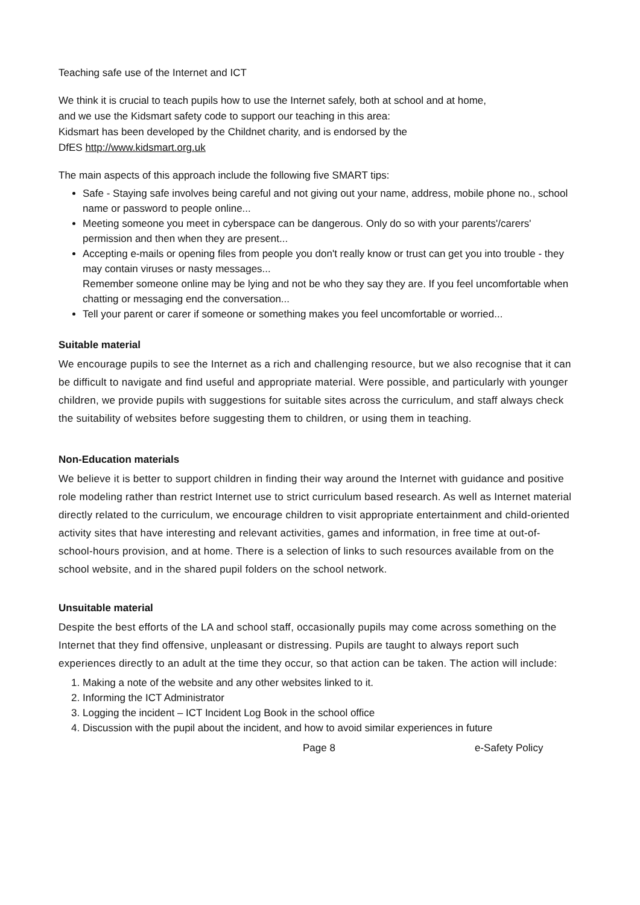Teaching safe use of the Internet and ICT
We think it is crucial to teach pupils how to use the Internet safely, both at school and at home,
and we use the Kidsmart safety code to support our teaching in this area:
Kidsmart has been developed by the Childnet charity, and is endorsed by the
DfES http://www.kidsmart.org.uk
The main aspects of this approach include the following five SMART tips:
Safe - Staying safe involves being careful and not giving out your name, address, mobile phone no., school name or password to people online...
Meeting someone you meet in cyberspace can be dangerous. Only do so with your parents'/carers' permission and then when they are present...
Accepting e-mails or opening files from people you don't really know or trust can get you into trouble - they may contain viruses or nasty messages...
Remember someone online may be lying and not be who they say they are. If you feel uncomfortable when chatting or messaging end the conversation...
Tell your parent or carer if someone or something makes you feel uncomfortable or worried...
Suitable material
We encourage pupils to see the Internet as a rich and challenging resource, but we also recognise that it can be difficult to navigate and find useful and appropriate material. Were possible, and particularly with younger children, we provide pupils with suggestions for suitable sites across the curriculum, and staff always check the suitability of websites before suggesting them to children, or using them in teaching.
Non-Education materials
We believe it is better to support children in finding their way around the Internet with guidance and positive role modeling rather than restrict Internet use to strict curriculum based research. As well as Internet material directly related to the curriculum, we encourage children to visit appropriate entertainment and child-oriented activity sites that have interesting and relevant activities, games and information, in free time at out-of-school-hours provision, and at home. There is a selection of links to such resources available from on the school website, and in the shared pupil folders on the school network.
Unsuitable material
Despite the best efforts of the LA and school staff, occasionally pupils may come across something on the Internet that they find offensive, unpleasant or distressing. Pupils are taught to always report such experiences directly to an adult at the time they occur, so that action can be taken. The action will include:
1. Making a note of the website and any other websites linked to it.
2. Informing the ICT Administrator
3. Logging the incident – ICT Incident Log Book in the school office
4. Discussion with the pupil about the incident, and how to avoid similar experiences in future
Page 8 e-Safety Policy